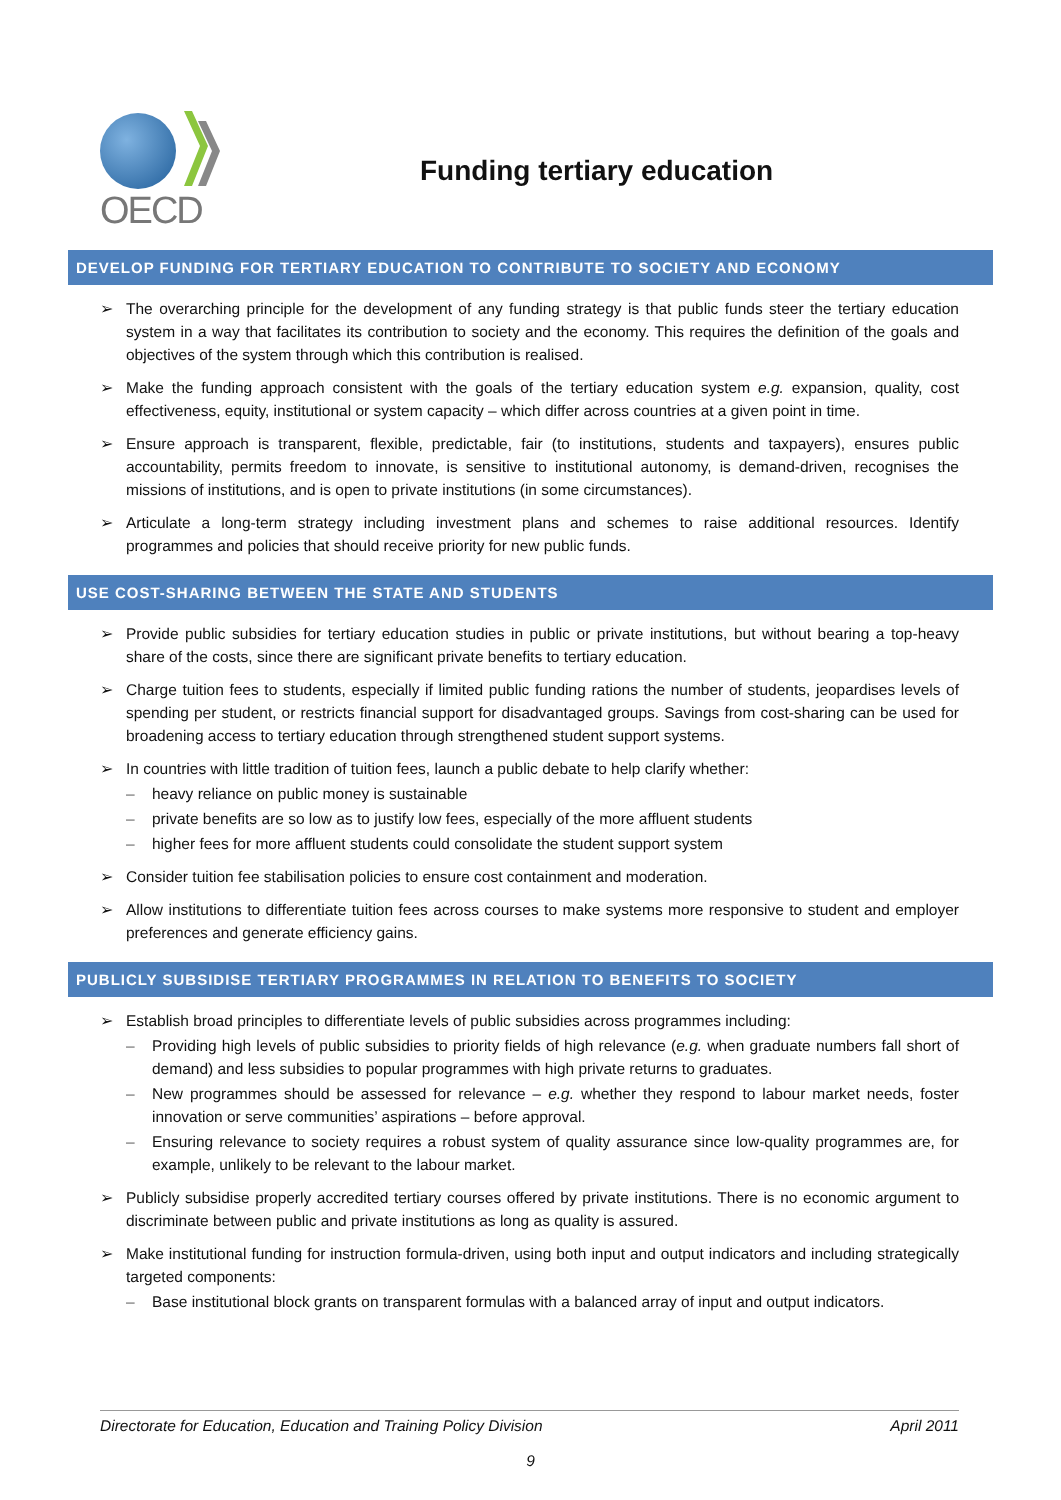OECD
Funding tertiary education
DEVELOP FUNDING FOR TERTIARY EDUCATION TO CONTRIBUTE TO SOCIETY AND ECONOMY
➢ The overarching principle for the development of any funding strategy is that public funds steer the tertiary education system in a way that facilitates its contribution to society and the economy. This requires the definition of the goals and objectives of the system through which this contribution is realised.
➢ Make the funding approach consistent with the goals of the tertiary education system e.g. expansion, quality, cost effectiveness, equity, institutional or system capacity – which differ across countries at a given point in time.
➢ Ensure approach is transparent, flexible, predictable, fair (to institutions, students and taxpayers), ensures public accountability, permits freedom to innovate, is sensitive to institutional autonomy, is demand-driven, recognises the missions of institutions, and is open to private institutions (in some circumstances).
➢ Articulate a long-term strategy including investment plans and schemes to raise additional resources. Identify programmes and policies that should receive priority for new public funds.
USE COST-SHARING BETWEEN THE STATE AND STUDENTS
➢ Provide public subsidies for tertiary education studies in public or private institutions, but without bearing a top-heavy share of the costs, since there are significant private benefits to tertiary education.
➢ Charge tuition fees to students, especially if limited public funding rations the number of students, jeopardises levels of spending per student, or restricts financial support for disadvantaged groups. Savings from cost-sharing can be used for broadening access to tertiary education through strengthened student support systems.
➢ In countries with little tradition of tuition fees, launch a public debate to help clarify whether:
– heavy reliance on public money is sustainable
– private benefits are so low as to justify low fees, especially of the more affluent students
– higher fees for more affluent students could consolidate the student support system
➢ Consider tuition fee stabilisation policies to ensure cost containment and moderation.
➢ Allow institutions to differentiate tuition fees across courses to make systems more responsive to student and employer preferences and generate efficiency gains.
PUBLICLY SUBSIDISE TERTIARY PROGRAMMES IN RELATION TO BENEFITS TO SOCIETY
➢ Establish broad principles to differentiate levels of public subsidies across programmes including:
– Providing high levels of public subsidies to priority fields of high relevance (e.g. when graduate numbers fall short of demand) and less subsidies to popular programmes with high private returns to graduates.
– New programmes should be assessed for relevance – e.g. whether they respond to labour market needs, foster innovation or serve communities’ aspirations – before approval.
– Ensuring relevance to society requires a robust system of quality assurance since low-quality programmes are, for example, unlikely to be relevant to the labour market.
➢ Publicly subsidise properly accredited tertiary courses offered by private institutions. There is no economic argument to discriminate between public and private institutions as long as quality is assured.
➢ Make institutional funding for instruction formula-driven, using both input and output indicators and including strategically targeted components:
– Base institutional block grants on transparent formulas with a balanced array of input and output indicators.
Directorate for Education, Education and Training Policy Division April 2011
9